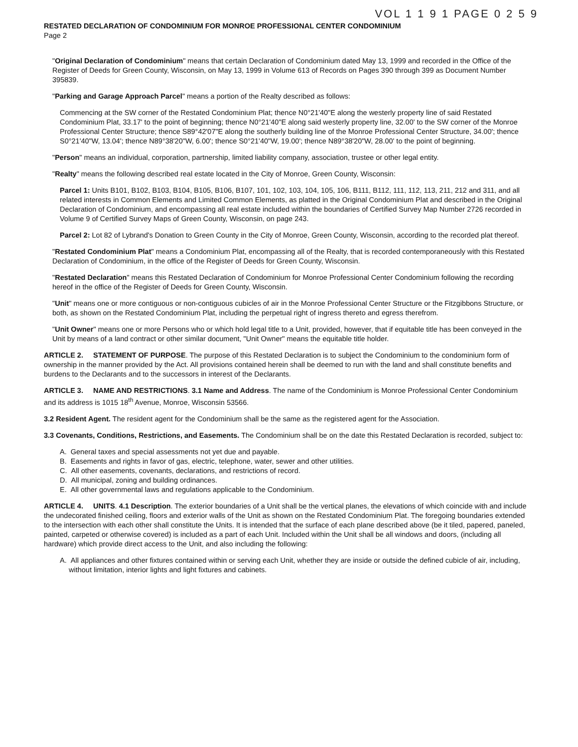VOL 1 1 9 1 PAGE 0 2 5 9
RESTATED DECLARATION OF CONDOMINIUM FOR MONROE PROFESSIONAL CENTER CONDOMINIUM
Page 2
"Original Declaration of Condominium" means that certain Declaration of Condominium dated May 13, 1999 and recorded in the Office of the Register of Deeds for Green County, Wisconsin, on May 13, 1999 in Volume 613 of Records on Pages 390 through 399 as Document Number 395839.
"Parking and Garage Approach Parcel" means a portion of the Realty described as follows:
Commencing at the SW corner of the Restated Condominium Plat; thence N0°21'40"E along the westerly property line of said Restated Condominium Plat, 33.17' to the point of beginning; thence N0°21'40"E along said westerly property line, 32.00' to the SW corner of the Monroe Professional Center Structure; thence S89°42'07"E along the southerly building line of the Monroe Professional Center Structure, 34.00'; thence S0°21'40"W, 13.04'; thence N89°38'20"W, 6.00'; thence S0°21'40"W, 19.00'; thence N89°38'20"W, 28.00' to the point of beginning.
"Person" means an individual, corporation, partnership, limited liability company, association, trustee or other legal entity.
"Realty" means the following described real estate located in the City of Monroe, Green County, Wisconsin:
Parcel 1: Units B101, B102, B103, B104, B105, B106, B107, 101, 102, 103, 104, 105, 106, B111, B112, 111, 112, 113, 211, 212 and 311, and all related interests in Common Elements and Limited Common Elements, as platted in the Original Condominium Plat and described in the Original Declaration of Condominium, and encompassing all real estate included within the boundaries of Certified Survey Map Number 2726 recorded in Volume 9 of Certified Survey Maps of Green County, Wisconsin, on page 243.
Parcel 2: Lot 82 of Lybrand's Donation to Green County in the City of Monroe, Green County, Wisconsin, according to the recorded plat thereof.
"Restated Condominium Plat" means a Condominium Plat, encompassing all of the Realty, that is recorded contemporaneously with this Restated Declaration of Condominium, in the office of the Register of Deeds for Green County, Wisconsin.
"Restated Declaration" means this Restated Declaration of Condominium for Monroe Professional Center Condominium following the recording hereof in the office of the Register of Deeds for Green County, Wisconsin.
"Unit" means one or more contiguous or non-contiguous cubicles of air in the Monroe Professional Center Structure or the Fitzgibbons Structure, or both, as shown on the Restated Condominium Plat, including the perpetual right of ingress thereto and egress therefrom.
"Unit Owner" means one or more Persons who or which hold legal title to a Unit, provided, however, that if equitable title has been conveyed in the Unit by means of a land contract or other similar document, "Unit Owner" means the equitable title holder.
ARTICLE 2. STATEMENT OF PURPOSE. The purpose of this Restated Declaration is to subject the Condominium to the condominium form of ownership in the manner provided by the Act. All provisions contained herein shall be deemed to run with the land and shall constitute benefits and burdens to the Declarants and to the successors in interest of the Declarants.
ARTICLE 3. NAME AND RESTRICTIONS. 3.1 Name and Address. The name of the Condominium is Monroe Professional Center Condominium and its address is 1015 18<sup>th</sup> Avenue, Monroe, Wisconsin 53566.
3.2 Resident Agent. The resident agent for the Condominium shall be the same as the registered agent for the Association.
3.3 Covenants, Conditions, Restrictions, and Easements. The Condominium shall be on the date this Restated Declaration is recorded, subject to:
A. General taxes and special assessments not yet due and payable.
B. Easements and rights in favor of gas, electric, telephone, water, sewer and other utilities.
C. All other easements, covenants, declarations, and restrictions of record.
D. All municipal, zoning and building ordinances.
E. All other governmental laws and regulations applicable to the Condominium.
ARTICLE 4. UNITS. 4.1 Description. The exterior boundaries of a Unit shall be the vertical planes, the elevations of which coincide with and include the undecorated finished ceiling, floors and exterior walls of the Unit as shown on the Restated Condominium Plat. The foregoing boundaries extended to the intersection with each other shall constitute the Units. It is intended that the surface of each plane described above (be it tiled, papered, paneled, painted, carpeted or otherwise covered) is included as a part of each Unit. Included within the Unit shall be all windows and doors, (including all hardware) which provide direct access to the Unit, and also including the following:
A. All appliances and other fixtures contained within or serving each Unit, whether they are inside or outside the defined cubicle of air, including, without limitation, interior lights and light fixtures and cabinets.